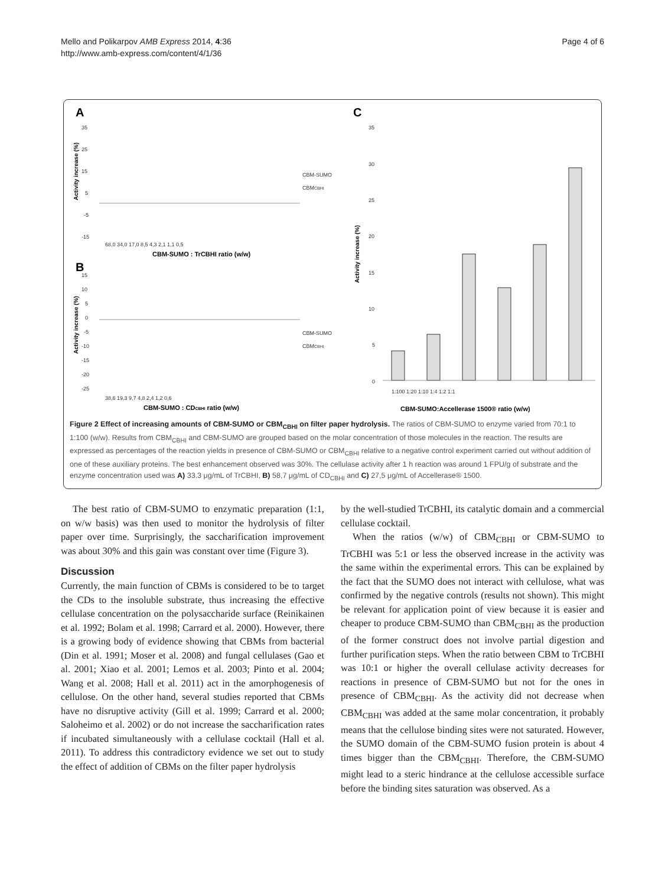Mello and Polikarpov AMB Express 2014, 4:36
http://www.amb-express.com/content/4/1/36
Page 4 of 6
A
B
C
35
25
15
5
-5
-15
68,0 34,0 17,0 8,5 4,3 2,1 1,1 0,5
15
10
5
0
-5
-10
-15
-20
-25
38,6 19,3 9,7 4,8 2,4 1,2 0,6
CBM-SUMO
CBMCBHI
CBM-SUMO
CBMCBHI
35
30
25
20
15
10
5
0
1:100 1:20 1:10 1:4 1:2 1:1
CBM-SUMO : TrCBHI ratio (w/w)
CBM-SUMO : CDCBHI ratio (w/w)
CBM-SUMO:Accellerase 1500® ratio (w/w)
Activity increase (%)
Activity increase (%)
Activity increase (%)
Figure 2 Effect of increasing amounts of CBM-SUMO or CBM<sub>CBHI</sub> on filter paper hydrolysis. The ratios of CBM-SUMO to enzyme varied from 70:1 to 1:100 (w/w). Results from CBM<sub>CBHI</sub> and CBM-SUMO are grouped based on the molar concentration of those molecules in the reaction. The results are expressed as percentages of the reaction yields in presence of CBM-SUMO or CBM<sub>CBHI</sub> relative to a negative control experiment carried out without addition of one of these auxiliary proteins. The best enhancement observed was 30%. The cellulase activity after 1 h reaction was around 1 FPU/g of substrate and the enzyme concentration used was A) 33.3 μg/mL of TrCBHI, B) 58,7 μg/mL of CD<sub>CBHI</sub> and C) 27,5 μg/mL of Accellerase® 1500.
The best ratio of CBM-SUMO to enzymatic preparation (1:1, on w/w basis) was then used to monitor the hydrolysis of filter paper over time. Surprisingly, the saccharification improvement was about 30% and this gain was constant over time (Figure 3).
Discussion
Currently, the main function of CBMs is considered to be to target the CDs to the insoluble substrate, thus increasing the effective cellulase concentration on the polysaccharide surface (Reinikainen et al. 1992; Bolam et al. 1998; Carrard et al. 2000). However, there is a growing body of evidence showing that CBMs from bacterial (Din et al. 1991; Moser et al. 2008) and fungal cellulases (Gao et al. 2001; Xiao et al. 2001; Lemos et al. 2003; Pinto et al. 2004; Wang et al. 2008; Hall et al. 2011) act in the amorphogenesis of cellulose. On the other hand, several studies reported that CBMs have no disruptive activity (Gill et al. 1999; Carrard et al. 2000; Saloheimo et al. 2002) or do not increase the saccharification rates if incubated simultaneously with a cellulase cocktail (Hall et al. 2011). To address this contradictory evidence we set out to study the effect of addition of CBMs on the filter paper hydrolysis
by the well-studied TrCBHI, its catalytic domain and a commercial cellulase cocktail.
When the ratios (w/w) of CBM<sub>CBHI</sub> or CBM-SUMO to TrCBHI was 5:1 or less the observed increase in the activity was the same within the experimental errors. This can be explained by the fact that the SUMO does not interact with cellulose, what was confirmed by the negative controls (results not shown). This might be relevant for application point of view because it is easier and cheaper to produce CBM-SUMO than CBM<sub>CBHI</sub> as the production of the former construct does not involve partial digestion and further purification steps. When the ratio between CBM to TrCBHI was 10:1 or higher the overall cellulase activity decreases for reactions in presence of CBM-SUMO but not for the ones in presence of CBM<sub>CBHI</sub>. As the activity did not decrease when CBM<sub>CBHI</sub> was added at the same molar concentration, it probably means that the cellulose binding sites were not saturated. However, the SUMO domain of the CBM-SUMO fusion protein is about 4 times bigger than the CBM<sub>CBHI</sub>. Therefore, the CBM-SUMO might lead to a steric hindrance at the cellulose accessible surface before the binding sites saturation was observed. As a